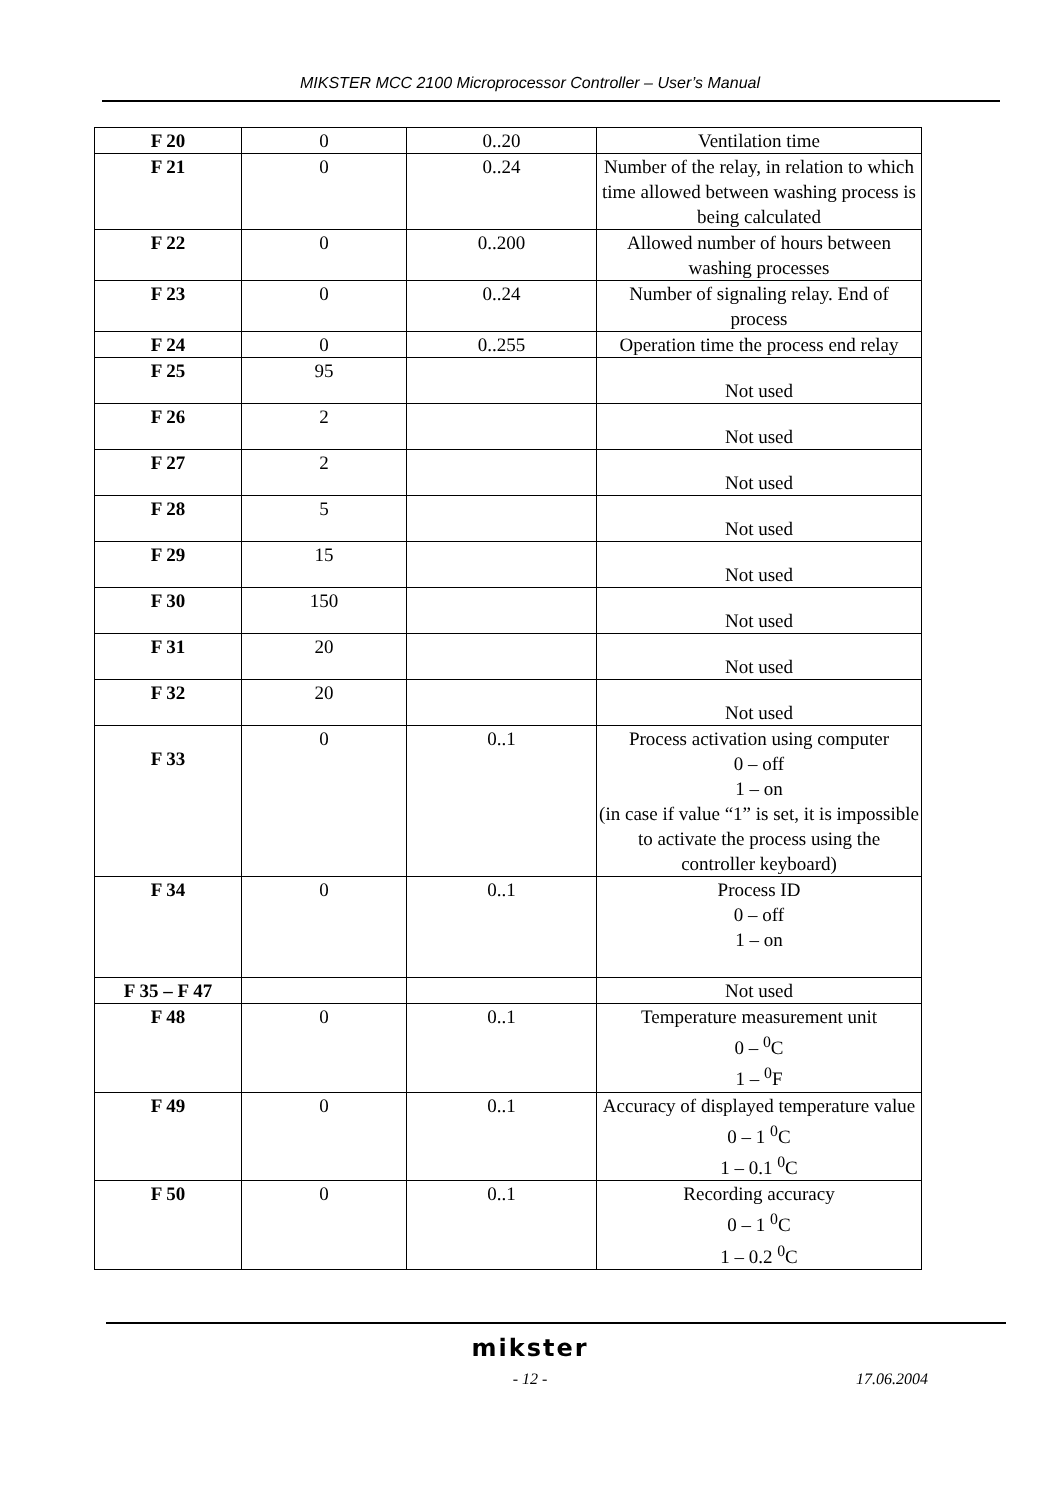MIKSTER MCC 2100 Microprocessor Controller – User’s Manual
| F 20 | 0 | 0..20 | Ventilation time |
| F 21 | 0 | 0..24 | Number of the relay, in relation to which time allowed between washing process is being calculated |
| F 22 | 0 | 0..200 | Allowed number of hours between washing processes |
| F 23 | 0 | 0..24 | Number of signaling relay. End of process |
| F 24 | 0 | 0..255 | Operation time the process end relay |
| F 25 | 95 | | Not used |
| F 26 | 2 | | Not used |
| F 27 | 2 | | Not used |
| F 28 | 5 | | Not used |
| F 29 | 15 | | Not used |
| F 30 | 150 | | Not used |
| F 31 | 20 | | Not used |
| F 32 | 20 | | Not used |
| F 33 | 0 | 0..1 | Process activation using computer 0 – off 1 – on (in case if value “1” is set, it is impossible to activate the process using the controller keyboard) |
| F 34 | 0 | 0..1 | Process ID 0 – off 1 – on |
| F 35 – F 47 | | | Not used |
| F 48 | 0 | 0..1 | Temperature measurement unit 0 – <sup>0</sup>C 1 – <sup>0</sup>F |
| F 49 | 0 | 0..1 | Accuracy of displayed temperature value 0 – 1 <sup>0</sup>C 1 – 0.1 <sup>0</sup>C |
| F 50 | 0 | 0..1 | Recording accuracy 0 – 1 <sup>0</sup>C 1 – 0.2 <sup>0</sup>C |
mikster
- 12 - 17.06.2004